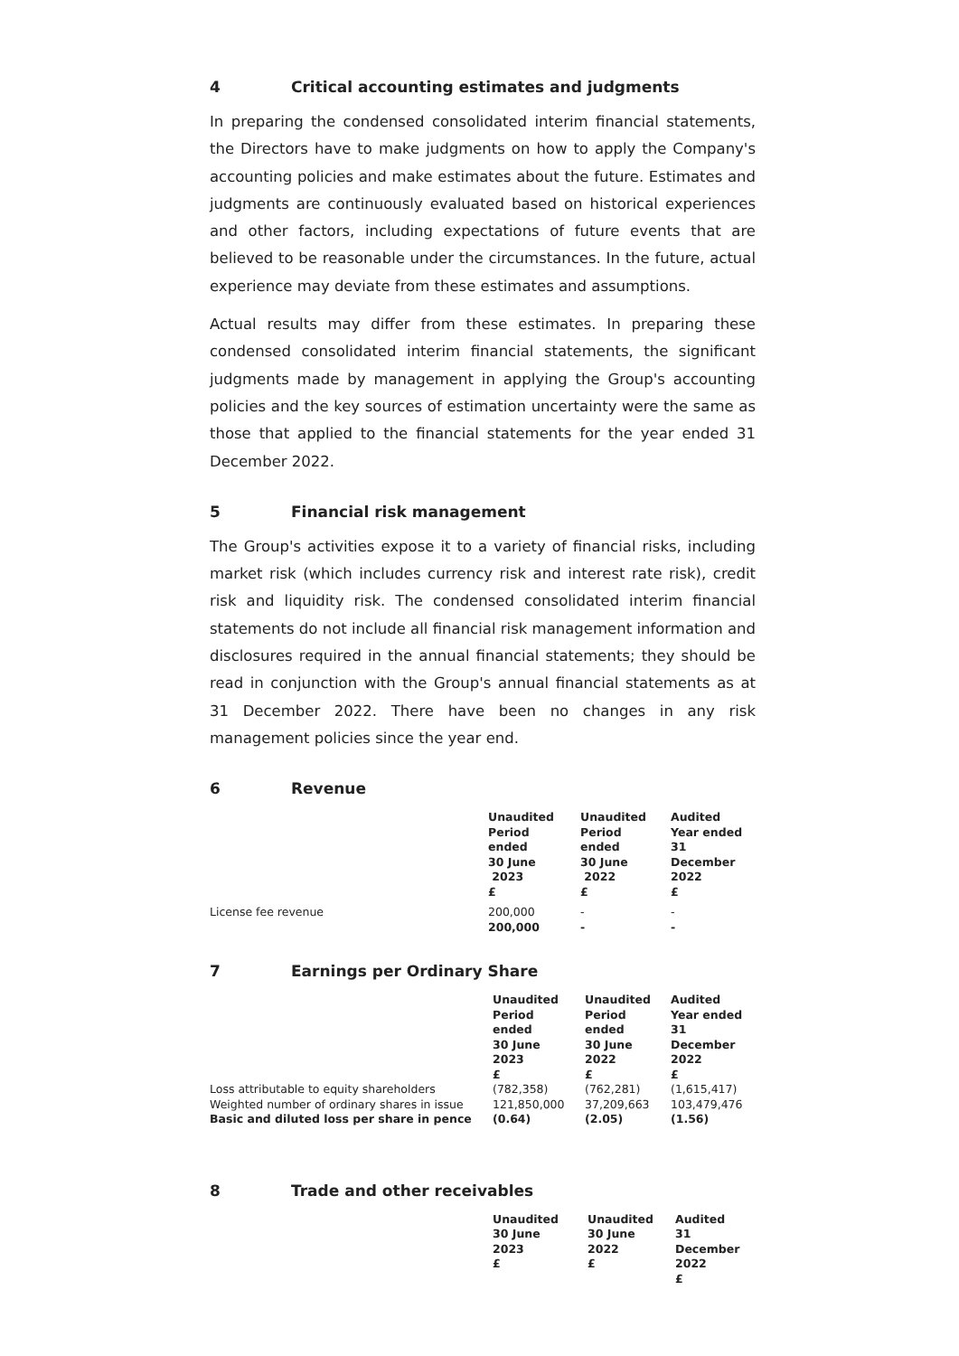4 Critical accounting estimates and judgments
In preparing the condensed consolidated interim financial statements, the Directors have to make judgments on how to apply the Company's accounting policies and make estimates about the future. Estimates and judgments are continuously evaluated based on historical experiences and other factors, including expectations of future events that are believed to be reasonable under the circumstances. In the future, actual experience may deviate from these estimates and assumptions.
Actual results may differ from these estimates. In preparing these condensed consolidated interim financial statements, the significant judgments made by management in applying the Group's accounting policies and the key sources of estimation uncertainty were the same as those that applied to the financial statements for the year ended 31 December 2022.
5 Financial risk management
The Group's activities expose it to a variety of financial risks, including market risk (which includes currency risk and interest rate risk), credit risk and liquidity risk. The condensed consolidated interim financial statements do not include all financial risk management information and disclosures required in the annual financial statements; they should be read in conjunction with the Group's annual financial statements as at 31 December 2022. There have been no changes in any risk management policies since the year end.
6 Revenue
| | Unaudited Period ended 30 June 2023 £ | Unaudited Period ended 30 June 2022 £ | Audited Year ended 31 December 2022 £ |
| --- | --- | --- | --- |
| License fee revenue | 200,000 | - | - |
| | 200,000 | - | - |
7 Earnings per Ordinary Share
| | Unaudited Period ended 30 June 2023 £ | Unaudited Period ended 30 June 2022 £ | Audited Year ended 31 December 2022 £ |
| --- | --- | --- | --- |
| Loss attributable to equity shareholders | (782,358) | (762,281) | (1,615,417) |
| Weighted number of ordinary shares in issue | 121,850,000 | 37,209,663 | 103,479,476 |
| Basic and diluted loss per share in pence | (0.64) | (2.05) | (1.56) |
8 Trade and other receivables
| | Unaudited 30 June 2023 £ | Unaudited 30 June 2022 £ | Audited 31 December 2022 £ |
| --- | --- | --- | --- |